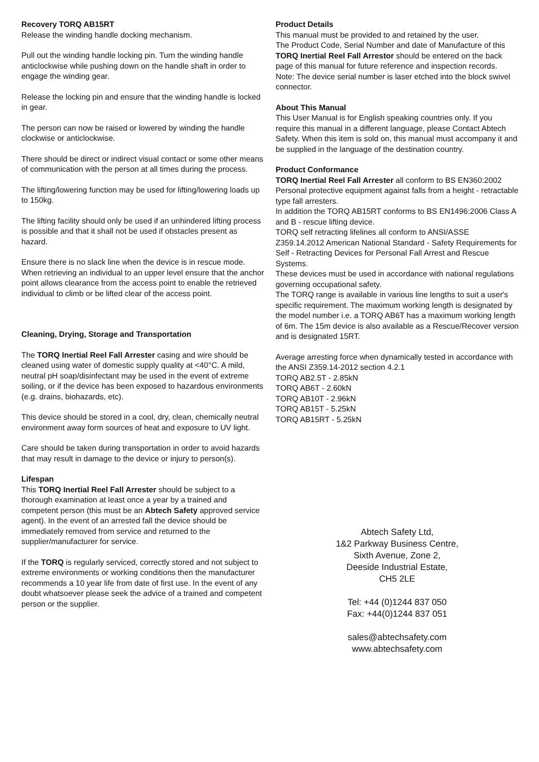Recovery TORQ AB15RT
Release the winding handle docking mechanism.
Pull out the winding handle locking pin. Turn the winding handle anticlockwise while pushing down on the handle shaft in order to engage the winding gear.
Release the locking pin and ensure that the winding handle is locked in gear.
The person can now be raised or lowered by winding the handle clockwise or anticlockwise.
There should be direct or indirect visual contact or some other means of communication with the person at all times during the process.
The lifting/lowering function may be used for lifting/lowering loads up to 150kg.
The lifting facility should only be used if an unhindered lifting process is possible and that it shall not be used if obstacles present as hazard.
Ensure there is no slack line when the device is in rescue mode.
When retrieving an individual to an upper level ensure that the anchor point allows clearance from the access point to enable the retrieved individual to climb or be lifted clear of the access point.
Cleaning, Drying, Storage and Transportation
The TORQ Inertial Reel Fall Arrester casing and wire should be cleaned using water of domestic supply quality at <40°C. A mild, neutral pH soap/disinfectant may be used in the event of extreme soiling, or if the device has been exposed to hazardous environments (e.g. drains, biohazards, etc).
This device should be stored in a cool, dry, clean, chemically neutral environment away form sources of heat and exposure to UV light.
Care should be taken during transportation in order to avoid hazards that may result in damage to the device or injury to person(s).
Lifespan
This TORQ Inertial Reel Fall Arrester should be subject to a thorough examination at least once a year by a trained and competent person (this must be an Abtech Safety approved service agent). In the event of an arrested fall the device should be immediately removed from service and returned to the supplier/manufacturer for service.
If the TORQ is regularly serviced, correctly stored and not subject to extreme environments or working conditions then the manufacturer recommends a 10 year life from date of first use. In the event of any doubt whatsoever please seek the advice of a trained and competent person or the supplier.
Product Details
This manual must be provided to and retained by the user.
The Product Code, Serial Number and date of Manufacture of this TORQ Inertial Reel Fall Arrestor should be entered on the back page of this manual for future reference and inspection records.
Note: The device serial number is laser etched into the block swivel connector.
About This Manual
This User Manual is for English speaking countries only. If you require this manual in a different language, please Contact Abtech Safety. When this item is sold on, this manual must accompany it and be supplied in the language of the destination country.
Product Conformance
TORQ Inertial Reel Fall Arrester all conform to BS EN360:2002 Personal protective equipment against falls from a height - retractable type fall arresters.
In addition the TORQ AB15RT conforms to BS EN1496:2006 Class A and B - rescue lifting device.
TORQ self retracting lifelines all conform to ANSI/ASSE Z359.14.2012 American National Standard - Safety Requirements for Self - Retracting Devices for Personal Fall Arrest and Rescue Systems.
These devices must be used in accordance with national regulations governing occupational safety.
The TORQ range is available in various line lengths to suit a user's specific requirement. The maximum working length is designated by the model number i.e. a TORQ AB6T has a maximum working length of 6m. The 15m device is also available as a Rescue/Recover version and is designated 15RT.
Average arresting force when dynamically tested in accordance with the ANSI Z359.14-2012 section 4.2.1
TORQ AB2.5T - 2.85kN
TORQ AB6T - 2.60kN
TORQ AB10T - 2.96kN
TORQ AB15T - 5.25kN
TORQ AB15RT - 5.25kN
Abtech Safety Ltd,
1&2 Parkway Business Centre,
Sixth Avenue, Zone 2,
Deeside Industrial Estate,
CH5 2LE
Tel: +44 (0)1244 837 050
Fax: +44(0)1244 837 051
sales@abtechsafety.com
www.abtechsafety.com